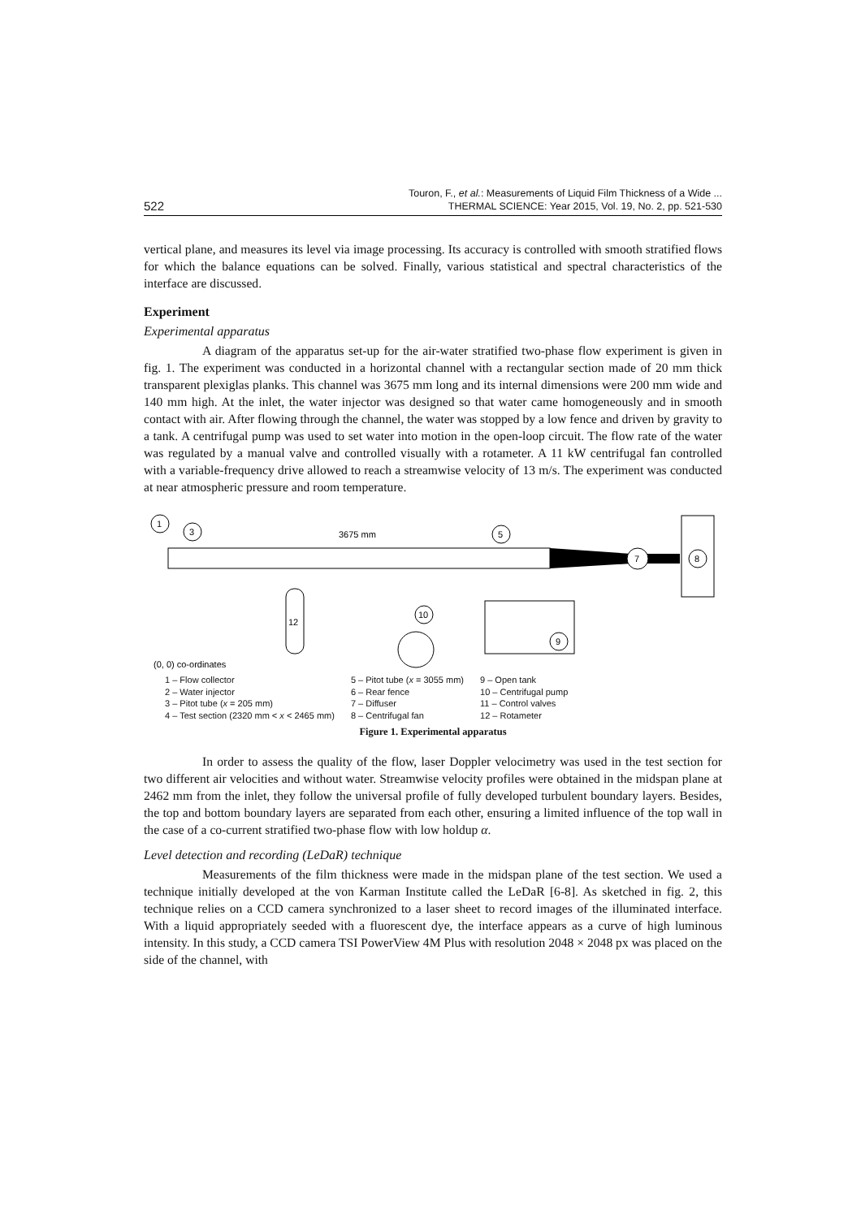522 Touron, F., et al.: Measurements of Liquid Film Thickness of a Wide ...
THERMAL SCIENCE: Year 2015, Vol. 19, No. 2, pp. 521-530
vertical plane, and measures its level via image processing. Its accuracy is controlled with smooth stratified flows for which the balance equations can be solved. Finally, various statistical and spectral characteristics of the interface are discussed.
Experiment
Experimental apparatus
A diagram of the apparatus set-up for the air-water stratified two-phase flow experiment is given in fig. 1. The experiment was conducted in a horizontal channel with a rectangular section made of 20 mm thick transparent plexiglas planks. This channel was 3675 mm long and its internal dimensions were 200 mm wide and 140 mm high. At the inlet, the water injector was designed so that water came homogeneously and in smooth contact with air. After flowing through the channel, the water was stopped by a low fence and driven by gravity to a tank. A centrifugal pump was used to set water into motion in the open-loop circuit. The flow rate of the water was regulated by a manual valve and controlled visually with a rotameter. A 11 kW centrifugal fan controlled with a variable-frequency drive allowed to reach a streamwise velocity of 13 m/s. The experiment was conducted at near atmospheric pressure and room temperature.
7
8
3675 mm
9
12
(0, 0) co-ordinates
1
3
5
10
1 – Flow collector
2 – Water injector
3 – Pitot tube (x = 205 mm)
4 – Test section (2320 mm < x < 2465 mm)
5 – Pitot tube (x = 3055 mm)
6 – Rear fence
7 – Diffuser
8 – Centrifugal fan
9 – Open tank
10 – Centrifugal pump
11 – Control valves
12 – Rotameter
Figure 1. Experimental apparatus
In order to assess the quality of the flow, laser Doppler velocimetry was used in the test section for two different air velocities and without water. Streamwise velocity profiles were obtained in the midspan plane at 2462 mm from the inlet, they follow the universal profile of fully developed turbulent boundary layers. Besides, the top and bottom boundary layers are separated from each other, ensuring a limited influence of the top wall in the case of a co-current stratified two-phase flow with low holdup α.
Level detection and recording (LeDaR) technique
Measurements of the film thickness were made in the midspan plane of the test section. We used a technique initially developed at the von Karman Institute called the LeDaR [6-8]. As sketched in fig. 2, this technique relies on a CCD camera synchronized to a laser sheet to record images of the illuminated interface. With a liquid appropriately seeded with a fluorescent dye, the interface appears as a curve of high luminous intensity. In this study, a CCD camera TSI PowerView 4M Plus with resolution 2048 × 2048 px was placed on the side of the channel, with